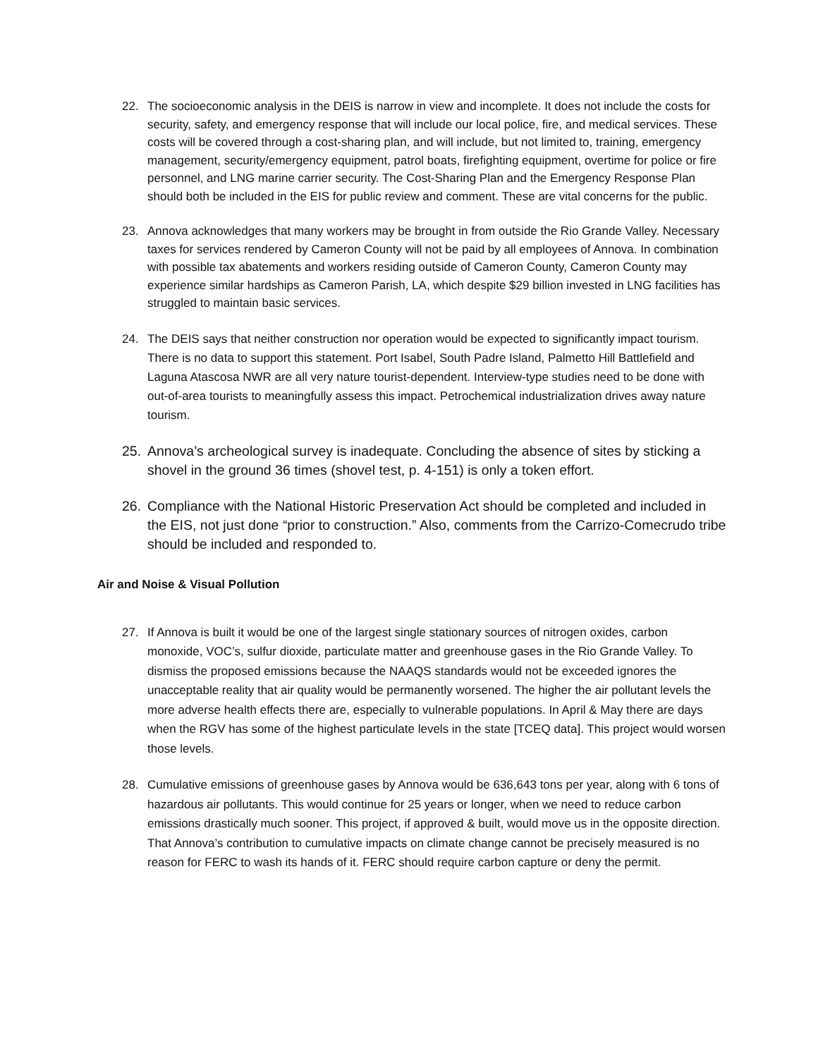22. The socioeconomic analysis in the DEIS is narrow in view and incomplete. It does not include the costs for security, safety, and emergency response that will include our local police, fire, and medical services. These costs will be covered through a cost-sharing plan, and will include, but not limited to, training, emergency management, security/emergency equipment, patrol boats, firefighting equipment, overtime for police or fire personnel, and LNG marine carrier security. The Cost-Sharing Plan and the Emergency Response Plan should both be included in the EIS for public review and comment. These are vital concerns for the public.
23. Annova acknowledges that many workers may be brought in from outside the Rio Grande Valley. Necessary taxes for services rendered by Cameron County will not be paid by all employees of Annova. In combination with possible tax abatements and workers residing outside of Cameron County, Cameron County may experience similar hardships as Cameron Parish, LA, which despite $29 billion invested in LNG facilities has struggled to maintain basic services.
24. The DEIS says that neither construction nor operation would be expected to significantly impact tourism. There is no data to support this statement. Port Isabel, South Padre Island, Palmetto Hill Battlefield and Laguna Atascosa NWR are all very nature tourist-dependent. Interview-type studies need to be done with out-of-area tourists to meaningfully assess this impact. Petrochemical industrialization drives away nature tourism.
25. Annova’s archeological survey is inadequate. Concluding the absence of sites by sticking a shovel in the ground 36 times (shovel test, p. 4-151) is only a token effort.
26. Compliance with the National Historic Preservation Act should be completed and included in the EIS, not just done “prior to construction.” Also, comments from the Carrizo-Comecrudo tribe should be included and responded to.
Air and Noise & Visual Pollution
27. If Annova is built it would be one of the largest single stationary sources of nitrogen oxides, carbon monoxide, VOC’s, sulfur dioxide, particulate matter and greenhouse gases in the Rio Grande Valley. To dismiss the proposed emissions because the NAAQS standards would not be exceeded ignores the unacceptable reality that air quality would be permanently worsened. The higher the air pollutant levels the more adverse health effects there are, especially to vulnerable populations. In April & May there are days when the RGV has some of the highest particulate levels in the state [TCEQ data]. This project would worsen those levels.
28. Cumulative emissions of greenhouse gases by Annova would be 636,643 tons per year, along with 6 tons of hazardous air pollutants. This would continue for 25 years or longer, when we need to reduce carbon emissions drastically much sooner. This project, if approved & built, would move us in the opposite direction. That Annova’s contribution to cumulative impacts on climate change cannot be precisely measured is no reason for FERC to wash its hands of it. FERC should require carbon capture or deny the permit.